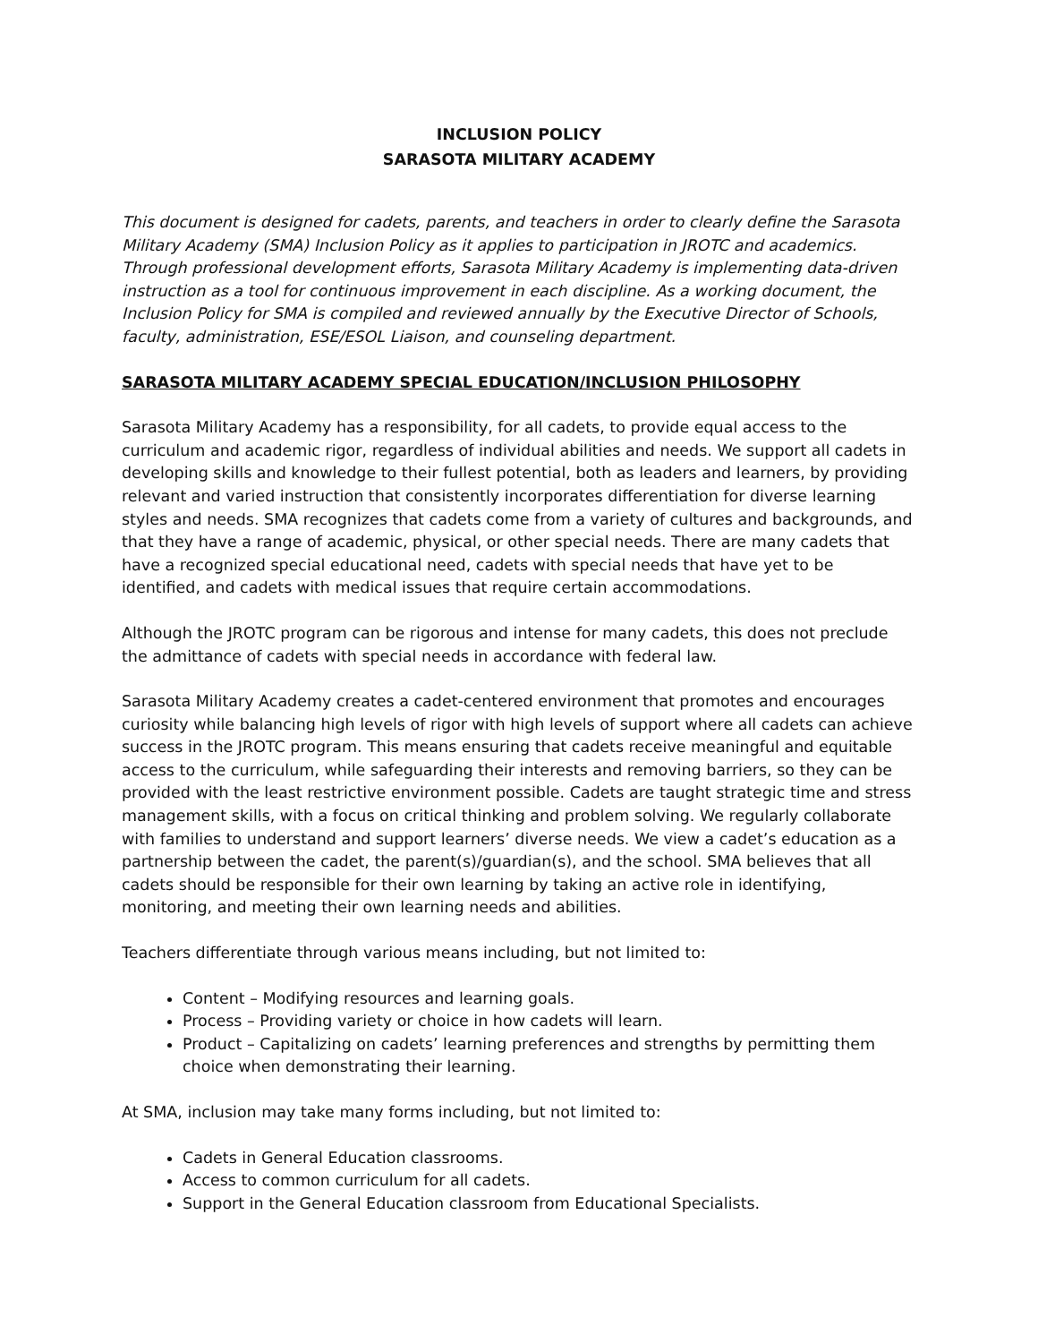INCLUSION POLICY
SARASOTA MILITARY ACADEMY
This document is designed for cadets, parents, and teachers in order to clearly define the Sarasota Military Academy (SMA) Inclusion Policy as it applies to participation in JROTC and academics. Through professional development efforts, Sarasota Military Academy is implementing data-driven instruction as a tool for continuous improvement in each discipline. As a working document, the Inclusion Policy for SMA is compiled and reviewed annually by the Executive Director of Schools, faculty, administration, ESE/ESOL Liaison, and counseling department.
SARASOTA MILITARY ACADEMY SPECIAL EDUCATION/INCLUSION PHILOSOPHY
Sarasota Military Academy has a responsibility, for all cadets, to provide equal access to the curriculum and academic rigor, regardless of individual abilities and needs. We support all cadets in developing skills and knowledge to their fullest potential, both as leaders and learners, by providing relevant and varied instruction that consistently incorporates differentiation for diverse learning styles and needs. SMA recognizes that cadets come from a variety of cultures and backgrounds, and that they have a range of academic, physical, or other special needs. There are many cadets that have a recognized special educational need, cadets with special needs that have yet to be identified, and cadets with medical issues that require certain accommodations.
Although the JROTC program can be rigorous and intense for many cadets, this does not preclude the admittance of cadets with special needs in accordance with federal law.
Sarasota Military Academy creates a cadet-centered environment that promotes and encourages curiosity while balancing high levels of rigor with high levels of support where all cadets can achieve success in the JROTC program. This means ensuring that cadets receive meaningful and equitable access to the curriculum, while safeguarding their interests and removing barriers, so they can be provided with the least restrictive environment possible. Cadets are taught strategic time and stress management skills, with a focus on critical thinking and problem solving. We regularly collaborate with families to understand and support learners’ diverse needs. We view a cadet’s education as a partnership between the cadet, the parent(s)/guardian(s), and the school. SMA believes that all cadets should be responsible for their own learning by taking an active role in identifying, monitoring, and meeting their own learning needs and abilities.
Teachers differentiate through various means including, but not limited to:
Content – Modifying resources and learning goals.
Process – Providing variety or choice in how cadets will learn.
Product – Capitalizing on cadets’ learning preferences and strengths by permitting them choice when demonstrating their learning.
At SMA, inclusion may take many forms including, but not limited to:
Cadets in General Education classrooms.
Access to common curriculum for all cadets.
Support in the General Education classroom from Educational Specialists.